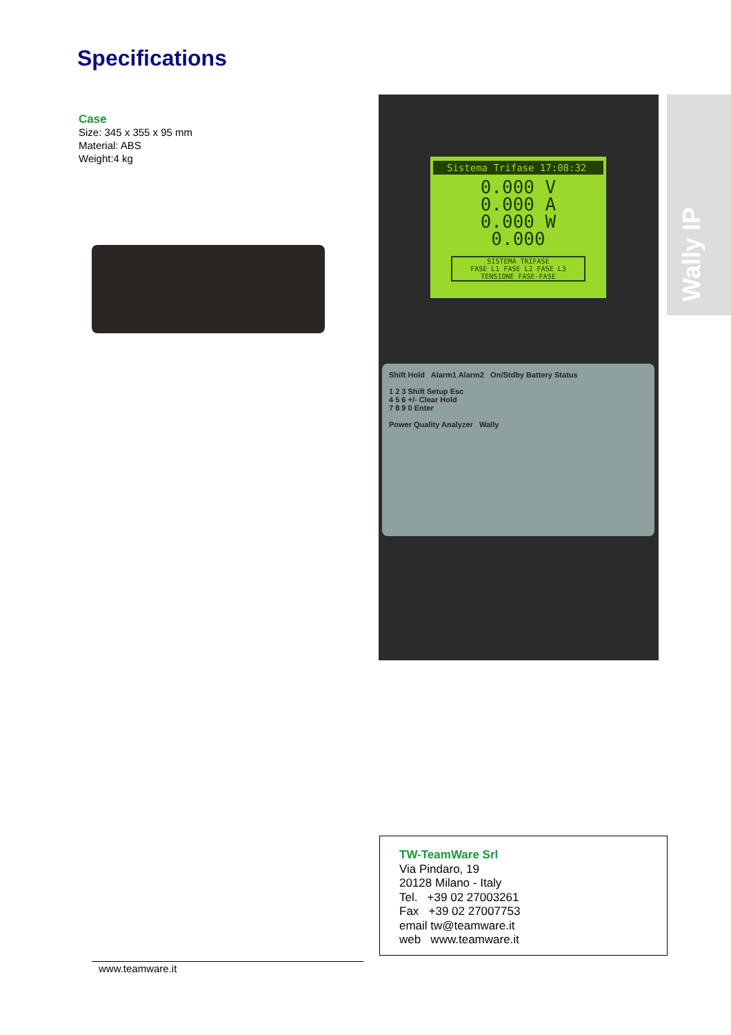Specifications
Case
Size: 345 x 355 x 95 mm
Material: ABS
Weight:4 kg
Sistema Trifase 17:08:32
0.000 V
0.000 A
0.000 W
0.000
SISTEMA TRIFASE
FASE L1 FASE L2 FASE L3
TENSIONE FASE-FASE
Shift Hold Alarm1 Alarm2 On/Stdby Battery Status
1 2 3 Shift Setup Esc
4 5 6 +/- Clear Hold
7 8 9 0 Enter
Power Quality Analyzer Wally
Wally IP
TW-TeamWare Srl
Via Pindaro, 19
20128 Milano - Italy
Tel. +39 02 27003261
Fax +39 02 27007753
email tw@teamware.it
web www.teamware.it
www.teamware.it